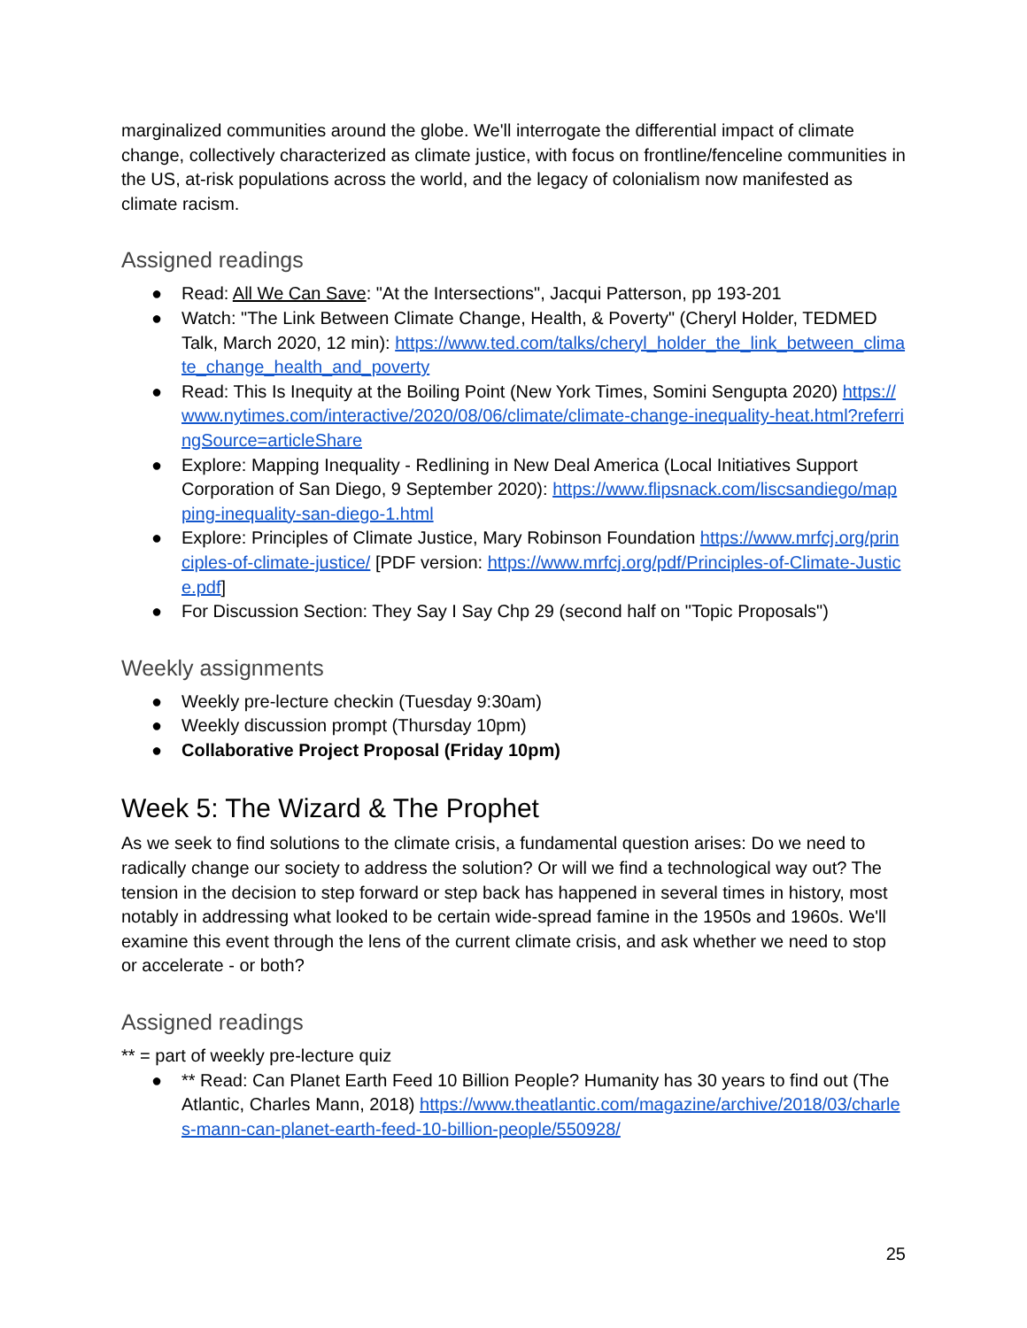marginalized communities around the globe. We'll interrogate the differential impact of climate change, collectively characterized as climate justice, with focus on frontline/fenceline communities in the US, at-risk populations across the world, and the legacy of colonialism now manifested as climate racism.
Assigned readings
● Read: All We Can Save: "At the Intersections", Jacqui Patterson, pp 193-201
● Watch: "The Link Between Climate Change, Health, & Poverty" (Cheryl Holder, TEDMED Talk, March 2020, 12 min): https://www.ted.com/talks/cheryl_holder_the_link_between_climate_change_health_and_poverty
● Read: This Is Inequity at the Boiling Point (New York Times, Somini Sengupta 2020) https://www.nytimes.com/interactive/2020/08/06/climate/climate-change-inequality-heat.html?referringSource=articleShare
● Explore: Mapping Inequality - Redlining in New Deal America (Local Initiatives Support Corporation of San Diego, 9 September 2020): https://www.flipsnack.com/liscsandiego/mapping-inequality-san-diego-1.html
● Explore: Principles of Climate Justice, Mary Robinson Foundation https://www.mrfcj.org/principles-of-climate-justice/ [PDF version: https://www.mrfcj.org/pdf/Principles-of-Climate-Justice.pdf]
● For Discussion Section: They Say I Say Chp 29 (second half on "Topic Proposals")
Weekly assignments
● Weekly pre-lecture checkin (Tuesday 9:30am)
● Weekly discussion prompt (Thursday 10pm)
● Collaborative Project Proposal (Friday 10pm)
Week 5: The Wizard & The Prophet
As we seek to find solutions to the climate crisis, a fundamental question arises: Do we need to radically change our society to address the solution? Or will we find a technological way out? The tension in the decision to step forward or step back has happened in several times in history, most notably in addressing what looked to be certain wide-spread famine in the 1950s and 1960s. We'll examine this event through the lens of the current climate crisis, and ask whether we need to stop or accelerate - or both?
Assigned readings
** = part of weekly pre-lecture quiz
● ** Read: Can Planet Earth Feed 10 Billion People? Humanity has 30 years to find out (The Atlantic, Charles Mann, 2018) https://www.theatlantic.com/magazine/archive/2018/03/charles-mann-can-planet-earth-feed-10-billion-people/550928/
25